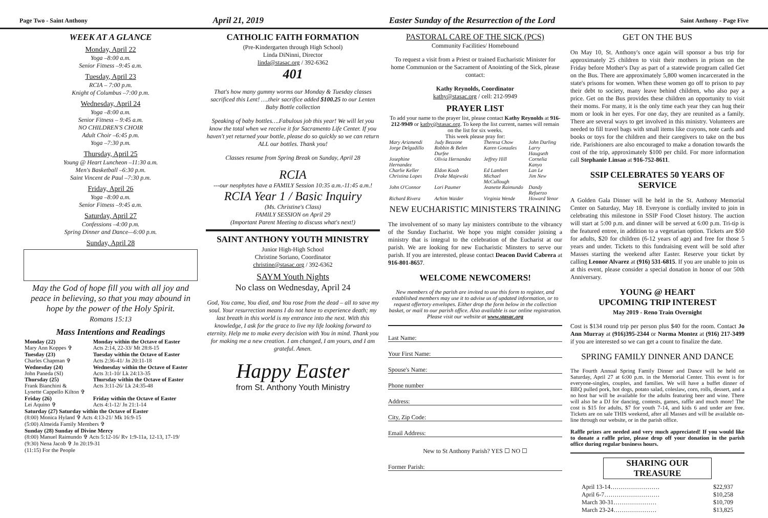Page Two - Saint Anthony April 21, 2019 Easter Sunday of the Resurrection of the Lord Saint Anthony - Page Five
WEEK AT A GLANCE
Monday, April 22
Yoga –8:00 a.m.
Senior Fitness –9:45 a.m.
Tuesday, April 23
RCIA – 7:00 p.m.
Knight of Columbus –7:00 p.m.
Wednesday, April 24
Yoga –8:00 a.m.
Senior Fitness – 9:45 a.m.
NO CHILDREN'S CHOIR
Adult Choir –6:45 p.m.
Yoga –7:30 p.m.
Thursday, April 25
Young @ Heart Luncheon –11:30 a.m.
Men's Basketball –6:30 p.m.
Saint Vincent de Paul –7:30 p.m.
Friday, April 26
Yoga –8:00 a.m.
Senior Fitness –9:45 a.m.
Saturday, April 27
Confessions –4:00 p.m.
Spring Dinner and Dance—6:00 p.m.
Sunday, April 28
May the God of hope fill you with all joy and peace in believing, so that you may abound in hope by the power of the Holy Spirit.
Romans 15:13
Mass Intentions and Readings
| Monday (22) Mary Ann Koppes ✞ | Monday within the Octave of Easter Acts 2:14, 22-33/ Mt 28:8-15 |
| Tuesday (23) Charles Chapman ✞ | Tuesday within the Octave of Easter Acts 2:36-41/ Jn 20:11-18 |
| Wednesday (24) John Paneda (SI) | Wednesday within the Octave of Easter Acts 3:1-10/ Lk 24:13-35 |
| Thursday (25) Frank Bianchini & Lynette Cappello Kilton ✞ | Thursday within the Octave of Easter Acts 3:11-26/ Lk 24:35-48 |
| Friday (26) Lei Aquino ✞ | Friday within the Octave of Easter Acts 4:1-12/ Jn 21:1-14 |
| Saturday (27) Saturday within the Octave of Easter (8:00) Monica Hyland ✞ Acts 4:13-21/ Mk 16:9-15 (5:00) Almeida Family Members ✞ | |
| Sunday (28) Sunday of Divine Mercy (8:00) Manuel Raimundo ✞ Acts 5:12-16/ Rv 1:9-11a, 12-13, 17-19/ (9:30) Nena Jacob ✞ Jn 20:19-31 (11:15) For the People | |
CATHOLIC FAITH FORMATION
(Pre-Kindergarten through High School)
Linda DiNinni, Director
linda@stasac.org / 392-6362
401
That's how many gummy worms our Monday & Tuesday classes sacrificed this Lent! ….their sacrifice added $100.25 to our Lenten Baby Bottle collection
Speaking of baby bottles….Fabulous job this year! We will let you know the total when we receive it for Sacramento Life Center. If you haven't yet returned your bottle, please do so quickly so we can return ALL our bottles. Thank you!
Classes resume from Spring Break on Sunday, April 28
RCIA
---our neophytes have a FAMILY Session 10:35 a.m.-11:45 a.m.!
RCIA Year 1 / Basic Inquiry
(Ms. Christine's Class)
FAMILY SESSION on April 29
(Important Parent Meeting to discuss what's next!)
SAINT ANTHONY YOUTH MINISTRY
Junior High-High School
Christine Soriano, Coordinator
christine@stasac.org / 392-6362
SAYM Youth Nights
No class on Wednesday, April 24
God, You came, You died, and You rose from the dead – all to save my soul. Your resurrection means I do not have to experience death; my last breath in this world is my entrance into the next. With this knowledge, I ask for the grace to live my life looking forward to eternity. Help me to make every decision with You in mind. Thank you for making me a new creation. I am changed, I am yours, and I am grateful. Amen.
Happy Easter
from St. Anthony Youth Ministry
PASTORAL CARE OF THE SICK (PCS)
Community Facilities/ Homebound
To request a visit from a Priest or trained Eucharistic Minister for home Communion or the Sacrament of Anointing of the Sick, please contact:
Kathy Reynolds, Coordinator
kathy@stasac.org / cell: 212-9949
PRAYER LIST
To add your name to the prayer list, please contact Kathy Reynolds at 916-212-9949 or kathy@stasac.org. To keep the list current, names will remain on the list for six weeks.
This week please pray for:
| Mary Arizmendi | Judy Bezzone | Theresa Chow | John Darling |
| Jorge Delgadillo | Robbin & Belen Durfee | Karen Gonzales | Larry Haugseth |
| Josephine Hernandez | Olivia Hernandez | Jeffrey Hill | Cornelia Kanyo |
| Charlie Keller | Eldon Koob | Ed Lambert | Lan Le |
| Christina Lopes | Drake Majewski | Michael McCullough | Jim New |
| John O'Connor | Lori Paumer | Jeanette Raimundo | Dandy Refuerzo |
| Richard Rivera | Achim Waider | Virginia Wende | Howard Yenor |
NEW EUCHARISTIC MINISTERS TRAINING
The involvement of so many lay ministers contribute to the vibrancy of the Sunday Eucharist. We hope you might consider joining a ministry that is integral to the celebration of the Eucharist at our parish. We are looking for new Eucharistic Minsters to serve our parish. If you are interested, please contact Deacon David Cabrera at 916-801-8657.
WELCOME NEWCOMERS!
New members of the parish are invited to use this form to register, and established members may use it to advise us of updated information, or to request offertory envelopes. Either drop the form below in the collection basket, or mail to our parish office. Also available is our online registration. Please visit our website at www.stasac.org
Last Name:
Your First Name:
Spouse's Name:
Phone number
Address:
City, Zip Code:
Email Address:
New to St Anthony Parish? YES ☐ NO ☐
Former Parish:
GET ON THE BUS
On May 10, St. Anthony's once again will sponsor a bus trip for approximately 25 children to visit their mothers in prison on the Friday before Mother's Day as part of a statewide program called Get on the Bus. There are approximately 5,800 women incarcerated in the state's prisons for women. When these women go off to prison to pay their debt to society, many leave behind children, who also pay a price. Get on the Bus provides these children an opportunity to visit their moms. For many, it is the only time each year they can hug their mom or look in her eyes. For one day, they are reunited as a family. There are several ways to get involved in this ministry. Volunteers are needed to fill travel bags with small items like crayons, note cards and books or toys for the children and their caregivers to take on the bus ride. Parishioners are also encouraged to make a donation towards the cost of the trip, approximately $100 per child. For more information call Stephanie Linsao at 916-752-8611.
SSIP CELEBRATES 50 YEARS OF SERVICE
A Golden Gala Dinner will be held in the St. Anthony Memorial Center on Saturday, May 18. Everyone is cordially invited to join in celebrating this milestone in SSIP Food Closet history. The auction will start at 5:00 p.m. and dinner will be served at 6:00 p.m. Tri-tip is the featured entree, in addition to a vegetarian option. Tickets are $50 for adults, $20 for children (6-12 years of age) and free for those 5 years and under. Tickets to this fundraising event will be sold after Masses starting the weekend after Easter. Reserve your ticket by calling Leonor Alvarez at (916) 531-6815. If you are unable to join us at this event, please consider a special donation in honor of our 50th Anniversary.
YOUNG @ HEART
UPCOMING TRIP INTEREST
May 2019 - Reno Train Overnight
Cost is $134 round trip per person plus $40 for the room. Contact Jo Ann Murray at (916)395-2344 or Norma Montez at (916) 217-3499 if you are interested so we can get a count to finalize the date.
SPRING FAMILY DINNER AND DANCE
The Fourth Annual Spring Family Dinner and Dance will be held on Saturday, April 27 at 6:00 p.m. in the Memorial Center. This event is for everyone-singles, couples, and families. We will have a buffet dinner of BBQ pulled pork, hot dogs, potato salad, coleslaw, corn, rolls, dessert, and a no host bar will be available for the adults featuring beer and wine. There will also be a DJ for dancing, contests, games, raffle and much more! The cost is $15 for adults, $7 for youth 7-14, and kids 6 and under are free. Tickets are on sale THIS weekend, after all Masses and will be available on-line through our website, or in the parish office.
Raffle prizes are needed and very much appreciated! If you would like to donate a raffle prize, please drop off your donation in the parish office during regular business hours.
SHARING OUR TREASURE
| April 13-14…………………… | $22,937 |
| April 6-7……………………… | $10,258 |
| March 30-31………………… | $10,709 |
| March 23-24………………… | $13,825 |